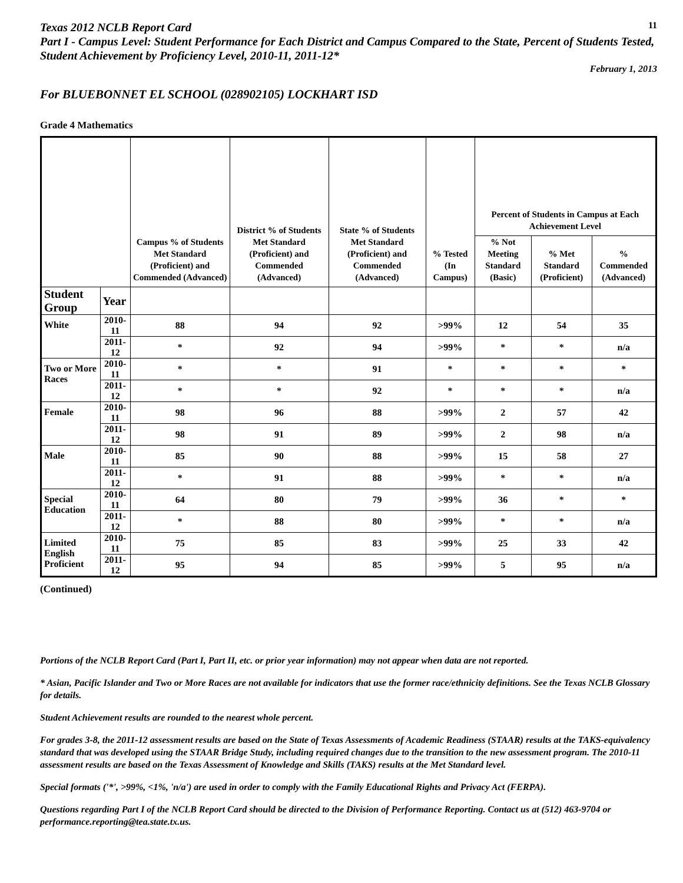Texas 2012 NCLB Report Card
11
Part I - Campus Level: Student Performance for Each District and Campus Compared to the State, Percent of Students Tested, Student Achievement by Proficiency Level, 2010-11, 2011-12*
February 1, 2013
For BLUEBONNET EL SCHOOL (028902105) LOCKHART ISD
Grade 4 Mathematics
| | | Campus % of Students Met Standard (Proficient) and Commended (Advanced) | District % of Students Met Standard (Proficient) and Commended (Advanced) | State % of Students Met Standard (Proficient) and Commended (Advanced) | % Tested (In Campus) | Percent of Students in Campus at Each Achievement Level | | |
| --- | --- | --- | --- | --- | --- | --- | --- | --- |
| | | | | | | % Not Meeting Standard (Basic) | % Met Standard (Proficient) | % Commended (Advanced) |
| Student Group | Year | | | | | | | |
| White | 2010-11 | 88 | 94 | 92 | >99% | 12 | 54 | 35 |
| | 2011-12 | * | 92 | 94 | >99% | * | * | n/a |
| Two or More Races | 2010-11 | * | * | 91 | * | * | * | * |
| | 2011-12 | * | * | 92 | * | * | * | n/a |
| Female | 2010-11 | 98 | 96 | 88 | >99% | 2 | 57 | 42 |
| | 2011-12 | 98 | 91 | 89 | >99% | 2 | 98 | n/a |
| Male | 2010-11 | 85 | 90 | 88 | >99% | 15 | 58 | 27 |
| | 2011-12 | * | 91 | 88 | >99% | * | * | n/a |
| Special Education | 2010-11 | 64 | 80 | 79 | >99% | 36 | * | * |
| | 2011-12 | * | 88 | 80 | >99% | * | * | n/a |
| Limited English Proficient | 2010-11 | 75 | 85 | 83 | >99% | 25 | 33 | 42 |
| | 2011-12 | 95 | 94 | 85 | >99% | 5 | 95 | n/a |
(Continued)
Portions of the NCLB Report Card (Part I, Part II, etc. or prior year information) may not appear when data are not reported.
* Asian, Pacific Islander and Two or More Races are not available for indicators that use the former race/ethnicity definitions. See the Texas NCLB Glossary for details.
Student Achievement results are rounded to the nearest whole percent.
For grades 3-8, the 2011-12 assessment results are based on the State of Texas Assessments of Academic Readiness (STAAR) results at the TAKS-equivalency standard that was developed using the STAAR Bridge Study, including required changes due to the transition to the new assessment program. The 2010-11 assessment results are based on the Texas Assessment of Knowledge and Skills (TAKS) results at the Met Standard level.
Special formats ('*', >99%, <1%, 'n/a') are used in order to comply with the Family Educational Rights and Privacy Act (FERPA).
Questions regarding Part I of the NCLB Report Card should be directed to the Division of Performance Reporting. Contact us at (512) 463-9704 or performance.reporting@tea.state.tx.us.